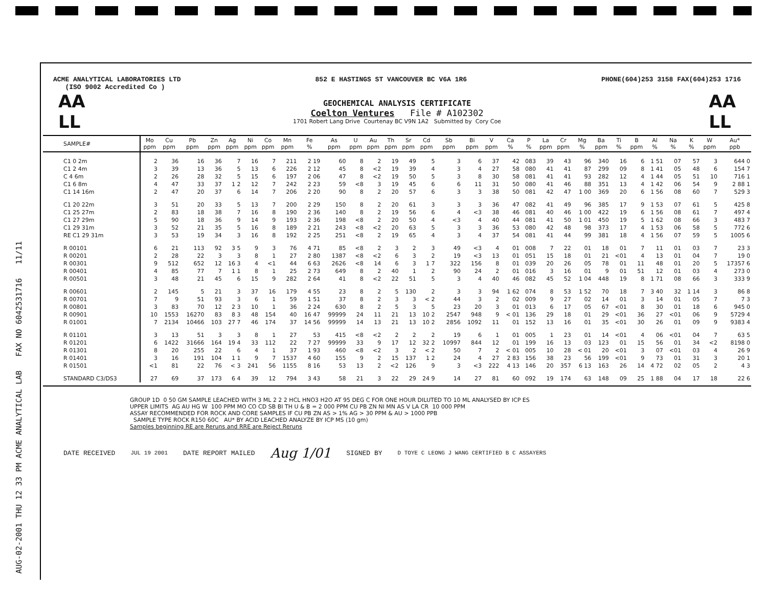AUG-02-2001 THU 12 33 PM ACME ANALYTICAL LAB FAX NO 6042531716 11/11
ACME ANALYTICAL LABORATORIES LTD 852 E HASTINGS ST VANCOUVER BC V6A 1R6 PHONE(604)253 3158 FAX(604)253 1716
(ISO 9002 Accredited Co )
AA
LL
GEOCHEMICAL ANALYSIS CERTIFICATE
Coelton Ventures File # A102302
1701 Robert Lang Drive Courtenay BC V9N 1A2 Submitted by Cory Coe
AA
LL
| SAMPLE# | Mo ppm | Cu ppm | Pb ppm | Zn ppm | Ag ppm | Ni ppm | Co ppm | Mn ppm | Fe % | As ppm | U ppm | Au ppm | Th ppm | Sr ppm | Cd ppm | Sb ppm | Bi ppm | V ppm | Ca % | P % | La ppm | Cr ppm | Mg % | Ba ppm | Ti % | B ppm | Al % | Na % | K % | W ppm | Au* ppb |
| --- | --- | --- | --- | --- | --- | --- | --- | --- | --- | --- | --- | --- | --- | --- | --- | --- | --- | --- | --- | --- | --- | --- | --- | --- | --- | --- | --- | --- | --- | --- | --- |
| C1 0 2m | 2 | 36 | 16 | 36 | 7 | 16 | 7 | 211 | 2 19 | 60 | 8 | 2 | 19 | 49 | 5 | 3 | 6 | 37 | 42 | 083 | 39 | 43 | 96 | 340 | 16 | 6 | 1 51 | 07 | 57 | 3 | 644 0 |
| C1 2 4m | 3 | 39 | 13 | 36 | 5 | 13 | 6 | 226 | 2 12 | 45 | 8 | <2 | 19 | 39 | 4 | 3 | 4 | 27 | 58 | 080 | 41 | 41 | 87 | 299 | 09 | 8 | 1 41 | 05 | 48 | 6 | 154 7 |
| C 4 6m | 2 | 26 | 28 | 32 | 5 | 15 | 6 | 197 | 2 06 | 47 | 8 | <2 | 19 | 50 | 5 | 3 | 8 | 30 | 58 | 081 | 41 | 41 | 93 | 282 | 12 | 4 | 1 44 | 05 | 51 | 10 | 716 1 |
| C1 6 8m | 4 | 47 | 33 | 37 | 1 2 | 12 | 7 | 242 | 2 23 | 59 | <8 | 3 | 19 | 45 | 6 | 6 | 11 | 31 | 50 | 080 | 41 | 46 | 88 | 351 | 13 | 4 | 1 42 | 06 | 54 | 9 | 2 88 1 |
| C1 14 16m | 2 | 47 | 20 | 37 | 6 | 14 | 7 | 206 | 2 20 | 90 | 8 | 2 | 20 | 57 | 6 | 3 | 3 | 38 | 50 | 081 | 42 | 47 | 1 00 | 369 | 20 | 6 | 1 56 | 08 | 60 | 7 | 529 3 |
| C1 20 22m | 3 | 51 | 20 | 33 | 5 | 13 | 7 | 200 | 2 29 | 150 | 8 | 2 | 20 | 61 | 3 | 3 | 3 | 36 | 47 | 082 | 41 | 49 | 96 | 385 | 17 | 9 | 1 53 | 07 | 61 | 5 | 425 8 |
| C1 25 27m | 2 | 83 | 18 | 38 | 7 | 16 | 8 | 190 | 2 36 | 140 | 8 | 2 | 19 | 56 | 6 | 4 | <3 | 38 | 46 | 081 | 40 | 46 | 1 00 | 422 | 19 | 6 | 1 56 | 08 | 61 | 7 | 497 4 |
| C1 27 29m | 5 | 90 | 18 | 36 | 9 | 14 | 9 | 193 | 2 36 | 198 | <8 | 2 | 20 | 50 | 4 | <3 | 4 | 40 | 44 | 081 | 41 | 50 | 1 01 | 450 | 19 | 5 | 1 62 | 08 | 66 | 3 | 483 7 |
| C1 29 31m | 3 | 52 | 21 | 35 | 5 | 16 | 8 | 189 | 2 21 | 243 | <8 | <2 | 20 | 63 | 5 | 3 | 3 | 36 | 53 | 080 | 42 | 48 | 98 | 373 | 17 | 4 | 1 53 | 06 | 58 | 5 | 772 6 |
| RE C1 29 31m | 3 | 53 | 19 | 34 | 3 | 16 | 8 | 192 | 2 25 | 251 | <8 | 2 | 19 | 65 | 4 | 3 | 4 | 37 | 54 | 081 | 41 | 44 | 99 | 381 | 18 | 4 | 1 56 | 07 | 59 | 5 | 1005 6 |
| R 00101 | 6 | 21 | 113 | 92 | 3 5 | 9 | 3 | 76 | 4 71 | 85 | <8 | 2 | 3 | 2 | 3 | 49 | <3 | 4 | 01 | 008 | 7 | 22 | 01 | 18 | 01 | 7 | 11 | 01 | 03 | 7 | 23 3 |
| R 00201 | 2 | 28 | 22 | 3 | 3 | 8 | 1 | 27 | 2 80 | 1387 | <8 | <2 | 6 | 3 | 2 | 19 | <3 | 13 | 01 | 051 | 15 | 18 | 01 | 21 | <01 | 4 | 13 | 01 | 04 | 7 | 19 0 |
| R 00301 | 9 | 512 | 652 | 12 | 16 3 | 4 | <1 | 44 | 6 63 | 2626 | <8 | 14 | 6 | 3 | 1 7 | 322 | 156 | 8 | 01 | 039 | 20 | 26 | 05 | 78 | 01 | 11 | 48 | 01 | 20 | 5 | 17357 6 |
| R 00401 | 4 | 85 | 77 | 7 | 1 1 | 8 | 1 | 25 | 2 73 | 649 | 8 | 2 | 40 | 1 | 2 | 90 | 24 | 2 | 01 | 016 | 3 | 16 | 01 | 9 | 01 | 51 | 12 | 01 | 03 | 4 | 273 0 |
| R 00501 | 3 | 48 | 21 | 45 | 6 | 15 | 9 | 282 | 2 64 | 41 | 8 | <2 | 22 | 51 | 5 | 3 | 4 | 40 | 46 | 082 | 45 | 52 | 1 04 | 448 | 19 | 8 | 1 71 | 08 | 66 | 3 | 333 9 |
| R 00601 | 2 | 145 | 5 | 21 | 3 | 37 | 16 | 179 | 4 55 | 23 | 8 | 2 | 5 | 130 | 2 | 3 | 3 | 94 | 1 62 | 074 | 8 | 53 | 1 52 | 70 | 18 | 7 | 3 40 | 32 | 1 14 | 3 | 86 8 |
| R 00701 | 7 | 9 | 51 | 93 | 3 | 6 | 1 | 59 | 1 51 | 37 | 8 | 2 | 3 | 3 | < 2 | 44 | 3 | 2 | 02 | 009 | 9 | 27 | 02 | 14 | 01 | 3 | 14 | 01 | 05 | 7 | 7 3 |
| R 00801 | 3 | 83 | 70 | 12 | 2 3 | 10 | 1 | 36 | 2 24 | 630 | 8 | 2 | 5 | 3 | 5 | 23 | 20 | 3 | 01 | 013 | 6 | 17 | 05 | 67 | <01 | 8 | 30 | 01 | 18 | 6 | 945 0 |
| R 00901 | 10 | 1553 | 16270 | 83 | 8 3 | 48 | 154 | 40 | 16 47 | 99999 | 24 | 11 | 21 | 13 | 10 2 | 2547 | 948 | 9 | < 01 | 136 | 29 | 18 | 01 | 29 | <01 | 36 | 27 | <01 | 06 | 9 | 5729 4 |
| R 01001 | 7 | 2134 | 10466 | 103 | 27 7 | 46 | 174 | 37 | 14 56 | 99999 | 14 | 13 | 21 | 13 | 10 2 | 2856 | 1092 | 11 | 01 | 152 | 13 | 16 | 01 | 35 | <01 | 30 | 26 | 01 | 09 | 9 | 9383 4 |
| R 01101 | 3 | 13 | 51 | 3 | 3 | 8 | 1 | 27 | 53 | 415 | <8 | <2 | 2 | 2 | 2 | 19 | 6 | 1 | 01 | 005 | 1 | 23 | 01 | 14 | <01 | 4 | 06 | <01 | 04 | 7 | 63 5 |
| R 01201 | 6 | 1422 | 31666 | 164 | 19 4 | 33 | 112 | 22 | 7 27 | 99999 | 33 | 9 | 17 | 12 | 32 2 | 10997 | 844 | 12 | 01 | 199 | 16 | 13 | 03 | 123 | 01 | 15 | 56 | 01 | 34 | <2 | 8198 0 |
| R 01301 | 8 | 20 | 255 | 22 | 6 | 4 | 1 | 37 | 1 93 | 460 | <8 | <2 | 3 | 2 | < 2 | 50 | 7 | 2 | < 01 | 005 | 10 | 28 | < 01 | 20 | <01 | 3 | 07 | <01 | 03 | 4 | 26 9 |
| R 01401 | 3 | 16 | 191 | 104 | 1 1 | 9 | 7 | 1537 | 4 60 | 155 | 9 | 2 | 15 | 137 | 1 2 | 24 | 4 | 27 | 2 83 | 156 | 38 | 23 | 56 | 199 | <01 | 9 | 73 | 01 | 31 | 3 | 20 1 |
| R 01501 | <1 | 81 | 22 | 76 | < 3 | 241 | 56 | 1155 | 8 16 | 53 | 13 | 2 | <2 | 126 | 9 | 3 | <3 | 222 | 4 13 | 146 | 20 | 357 | 6 13 | 163 | 26 | 14 | 4 72 | 02 | 05 | 2 | 4 3 |
| STANDARD C3/DS3 | 27 | 69 | 37 | 173 | 6 4 | 39 | 12 | 794 | 3 43 | 58 | 21 | 3 | 22 | 29 | 24 9 | 14 | 27 | 81 | 60 | 092 | 19 | 174 | 63 | 148 | 09 | 25 | 1 88 | 04 | 17 | 18 | 22 6 |
GROUP 1D 0 50 GM SAMPLE LEACHED WITH 3 ML 2 2 2 HCL HNO3 H2O AT 95 DEG C FOR ONE HOUR DILUTED TO 10 ML ANALYSED BY ICP ES
UPPER LIMITS AG AU HG W 100 PPM MO CO CD SB BI TH U & B = 2 000 PPM CU PB ZN NI MN AS V LA CR 10 000 PPM
ASSAY RECOMMENDED FOR ROCK AND CORE SAMPLES IF CU PB ZN AS > 1% AG > 30 PPM & AU > 1000 PPB
SAMPLE TYPE ROCK R150 60C AU* BY ACID LEACHED ANALYZE BY ICP MS (10 gm)
Samples beginning RE are Reruns and RRE are Reject Reruns
DATE RECEIVED JUL 19 2001 DATE REPORT MAILED Aug 1/01 SIGNED BY D TOYE C LEONG J WANG CERTIFIED B C ASSAYERS